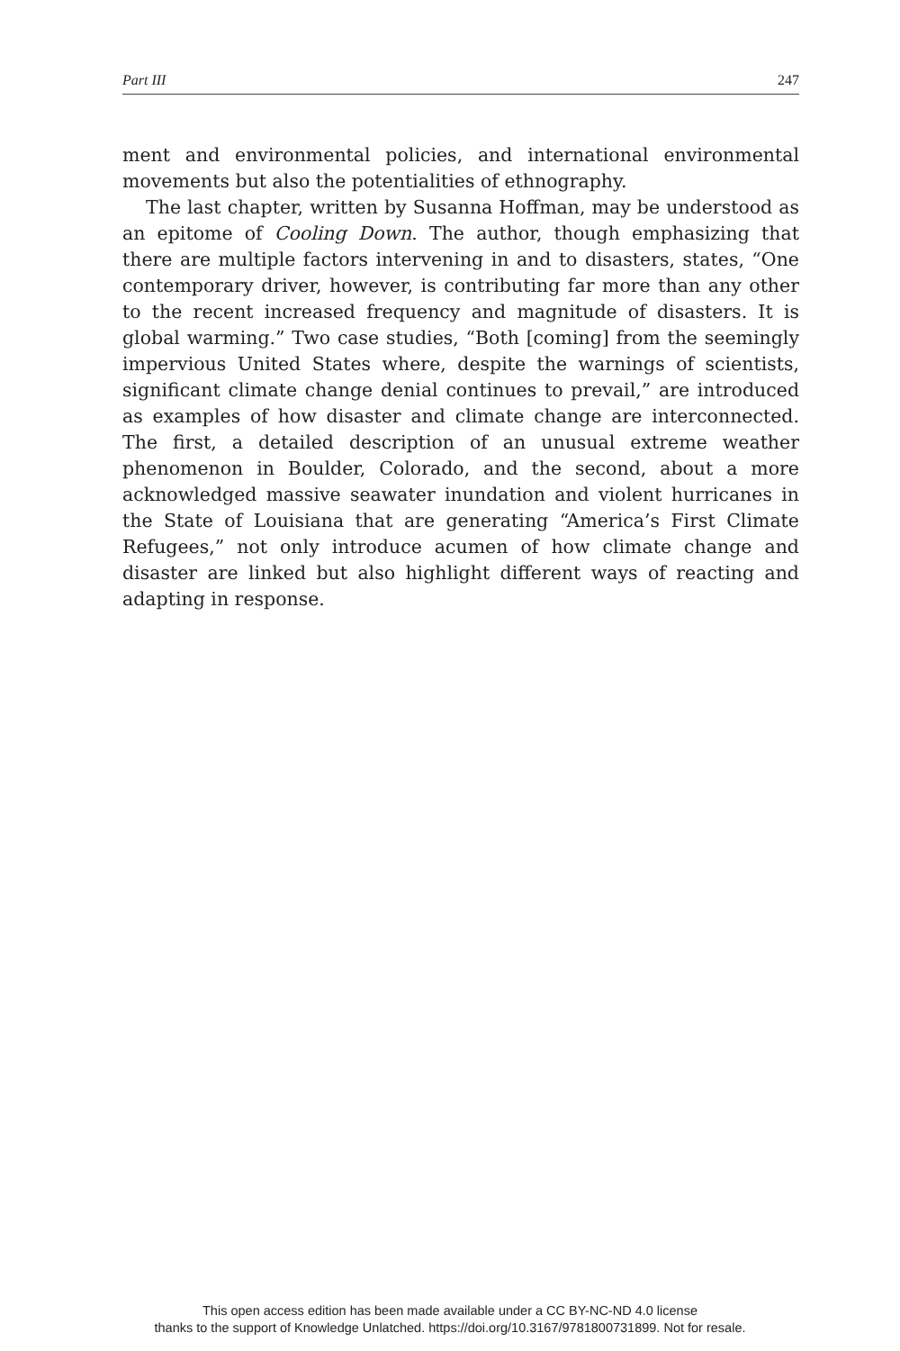Part III 247
ment and environmental policies, and international environmental movements but also the potentialities of ethnography.
The last chapter, written by Susanna Hoffman, may be understood as an epitome of Cooling Down. The author, though emphasizing that there are multiple factors intervening in and to disasters, states, “One contemporary driver, however, is contributing far more than any other to the recent increased frequency and magnitude of disasters. It is global warming.” Two case studies, “Both [coming] from the seemingly impervious United States where, despite the warnings of scientists, significant climate change denial continues to prevail,” are introduced as examples of how disaster and climate change are interconnected. The first, a detailed description of an unusual extreme weather phenomenon in Boulder, Colorado, and the second, about a more acknowledged massive seawater inundation and violent hurricanes in the State of Louisiana that are generating “America’s First Climate Refugees,” not only introduce acumen of how climate change and disaster are linked but also highlight different ways of reacting and adapting in response.
This open access edition has been made available under a CC BY-NC-ND 4.0 license
thanks to the support of Knowledge Unlatched. https://doi.org/10.3167/9781800731899. Not for resale.